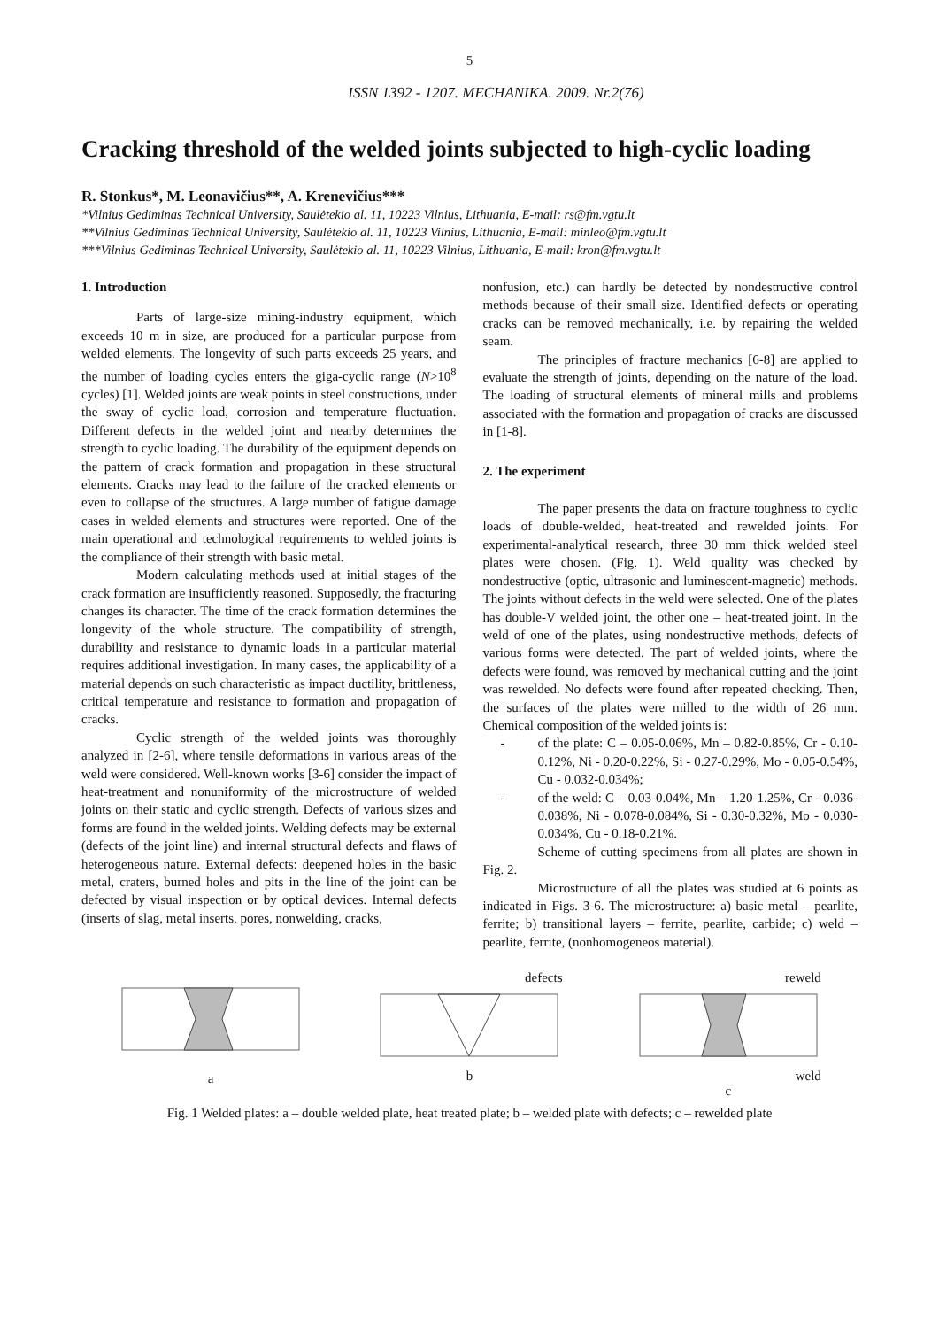5
ISSN 1392 - 1207. MECHANIKA. 2009. Nr.2(76)
Cracking threshold of the welded joints subjected to high-cyclic loading
R. Stonkus*, M. Leonavičius**, A. Krenevičius***
*Vilnius Gediminas Technical University, Saulėtekio al. 11, 10223 Vilnius, Lithuania, E-mail: rs@fm.vgtu.lt
**Vilnius Gediminas Technical University, Saulėtekio al. 11, 10223 Vilnius, Lithuania, E-mail: minleo@fm.vgtu.lt
***Vilnius Gediminas Technical University, Saulėtekio al. 11, 10223 Vilnius, Lithuania, E-mail: kron@fm.vgtu.lt
1. Introduction
Parts of large-size mining-industry equipment, which exceeds 10 m in size, are produced for a particular purpose from welded elements. The longevity of such parts exceeds 25 years, and the number of loading cycles enters the giga-cyclic range (N>10<sup>8</sup> cycles) [1]. Welded joints are weak points in steel constructions, under the sway of cyclic load, corrosion and temperature fluctuation. Different defects in the welded joint and nearby determines the strength to cyclic loading. The durability of the equipment depends on the pattern of crack formation and propagation in these structural elements. Cracks may lead to the failure of the cracked elements or even to collapse of the structures. A large number of fatigue damage cases in welded elements and structures were reported. One of the main operational and technological requirements to welded joints is the compliance of their strength with basic metal.
Modern calculating methods used at initial stages of the crack formation are insufficiently reasoned. Supposedly, the fracturing changes its character. The time of the crack formation determines the longevity of the whole structure. The compatibility of strength, durability and resistance to dynamic loads in a particular material requires additional investigation. In many cases, the applicability of a material depends on such characteristic as impact ductility, brittleness, critical temperature and resistance to formation and propagation of cracks.
Cyclic strength of the welded joints was thoroughly analyzed in [2-6], where tensile deformations in various areas of the weld were considered. Well-known works [3-6] consider the impact of heat-treatment and nonuniformity of the microstructure of welded joints on their static and cyclic strength. Defects of various sizes and forms are found in the welded joints. Welding defects may be external (defects of the joint line) and internal structural defects and flaws of heterogeneous nature. External defects: deepened holes in the basic metal, craters, burned holes and pits in the line of the joint can be defected by visual inspection or by optical devices. Internal defects (inserts of slag, metal inserts, pores, nonwelding, cracks,
nonfusion, etc.) can hardly be detected by nondestructive control methods because of their small size. Identified defects or operating cracks can be removed mechanically, i.e. by repairing the welded seam.
The principles of fracture mechanics [6-8] are applied to evaluate the strength of joints, depending on the nature of the load. The loading of structural elements of mineral mills and problems associated with the formation and propagation of cracks are discussed in [1-8].
2. The experiment
The paper presents the data on fracture toughness to cyclic loads of double-welded, heat-treated and rewelded joints. For experimental-analytical research, three 30 mm thick welded steel plates were chosen. (Fig. 1). Weld quality was checked by nondestructive (optic, ultrasonic and luminescent-magnetic) methods. The joints without defects in the weld were selected. One of the plates has double-V welded joint, the other one – heat-treated joint. In the weld of one of the plates, using nondestructive methods, defects of various forms were detected. The part of welded joints, where the defects were found, was removed by mechanical cutting and the joint was rewelded. No defects were found after repeated checking. Then, the surfaces of the plates were milled to the width of 26 mm. Chemical composition of the welded joints is:
- of the plate: C – 0.05-0.06%, Mn – 0.82-0.85%, Cr - 0.10-0.12%, Ni - 0.20-0.22%, Si - 0.27-0.29%, Mo - 0.05-0.54%, Cu - 0.032-0.034%;
- of the weld: C – 0.03-0.04%, Mn – 1.20-1.25%, Cr - 0.036-0.038%, Ni - 0.078-0.084%, Si - 0.30-0.32%, Mo - 0.030-0.034%, Cu - 0.18-0.21%.
Scheme of cutting specimens from all plates are shown in Fig. 2.
Microstructure of all the plates was studied at 6 points as indicated in Figs. 3-6. The microstructure: a) basic metal – pearlite, ferrite; b) transitional layers – ferrite, pearlite, carbide; c) weld – pearlite, ferrite, (nonhomogeneos material).
a defects
b
reweld
weld
c
Fig. 1 Welded plates: a – double welded plate, heat treated plate; b – welded plate with defects; c – rewelded plate